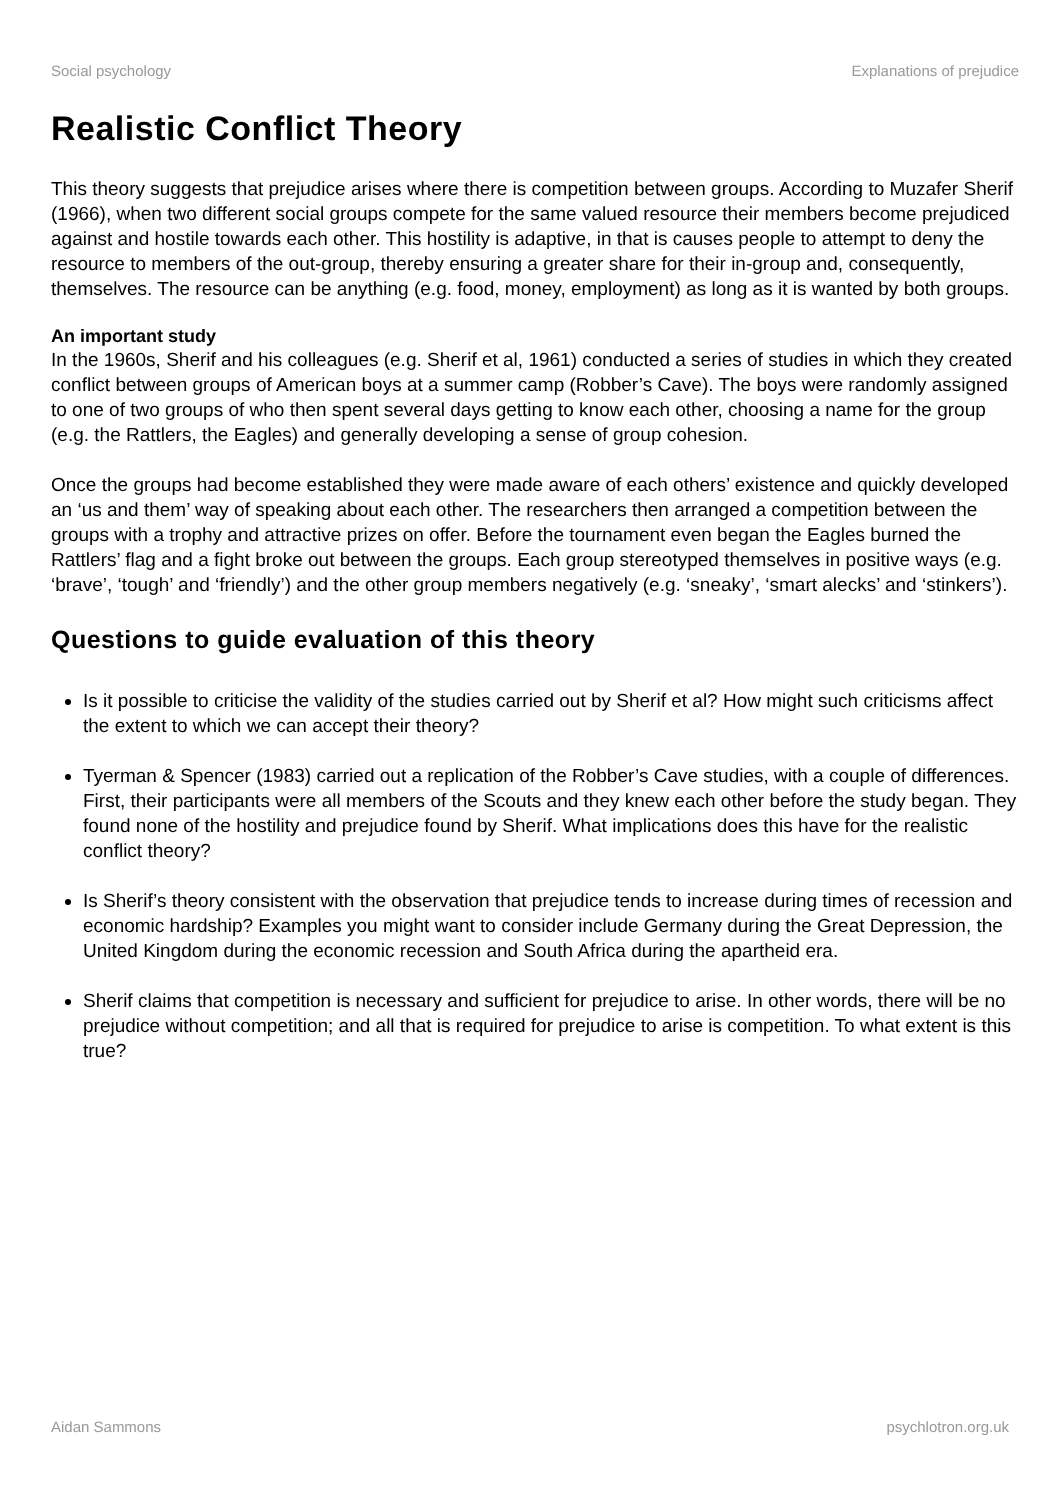Social psychology Explanations of prejudice
Realistic Conflict Theory
This theory suggests that prejudice arises where there is competition between groups. According to Muzafer Sherif (1966), when two different social groups compete for the same valued resource their members become prejudiced against and hostile towards each other. This hostility is adaptive, in that is causes people to attempt to deny the resource to members of the out-group, thereby ensuring a greater share for their in-group and, consequently, themselves. The resource can be anything (e.g. food, money, employment) as long as it is wanted by both groups.
An important study
In the 1960s, Sherif and his colleagues (e.g. Sherif et al, 1961) conducted a series of studies in which they created conflict between groups of American boys at a summer camp (Robber’s Cave). The boys were randomly assigned to one of two groups of who then spent several days getting to know each other, choosing a name for the group (e.g. the Rattlers, the Eagles) and generally developing a sense of group cohesion.
Once the groups had become established they were made aware of each others’ existence and quickly developed an ‘us and them’ way of speaking about each other. The researchers then arranged a competition between the groups with a trophy and attractive prizes on offer. Before the tournament even began the Eagles burned the Rattlers’ flag and a fight broke out between the groups. Each group stereotyped themselves in positive ways (e.g. ‘brave’, ‘tough’ and ‘friendly’) and the other group members negatively (e.g. ‘sneaky’, ‘smart alecks’ and ‘stinkers’).
Questions to guide evaluation of this theory
Is it possible to criticise the validity of the studies carried out by Sherif et al? How might such criticisms affect the extent to which we can accept their theory?
Tyerman & Spencer (1983) carried out a replication of the Robber’s Cave studies, with a couple of differences. First, their participants were all members of the Scouts and they knew each other before the study began. They found none of the hostility and prejudice found by Sherif. What implications does this have for the realistic conflict theory?
Is Sherif’s theory consistent with the observation that prejudice tends to increase during times of recession and economic hardship? Examples you might want to consider include Germany during the Great Depression, the United Kingdom during the economic recession and South Africa during the apartheid era.
Sherif claims that competition is necessary and sufficient for prejudice to arise. In other words, there will be no prejudice without competition; and all that is required for prejudice to arise is competition. To what extent is this true?
Aidan Sammons psychlotron.org.uk